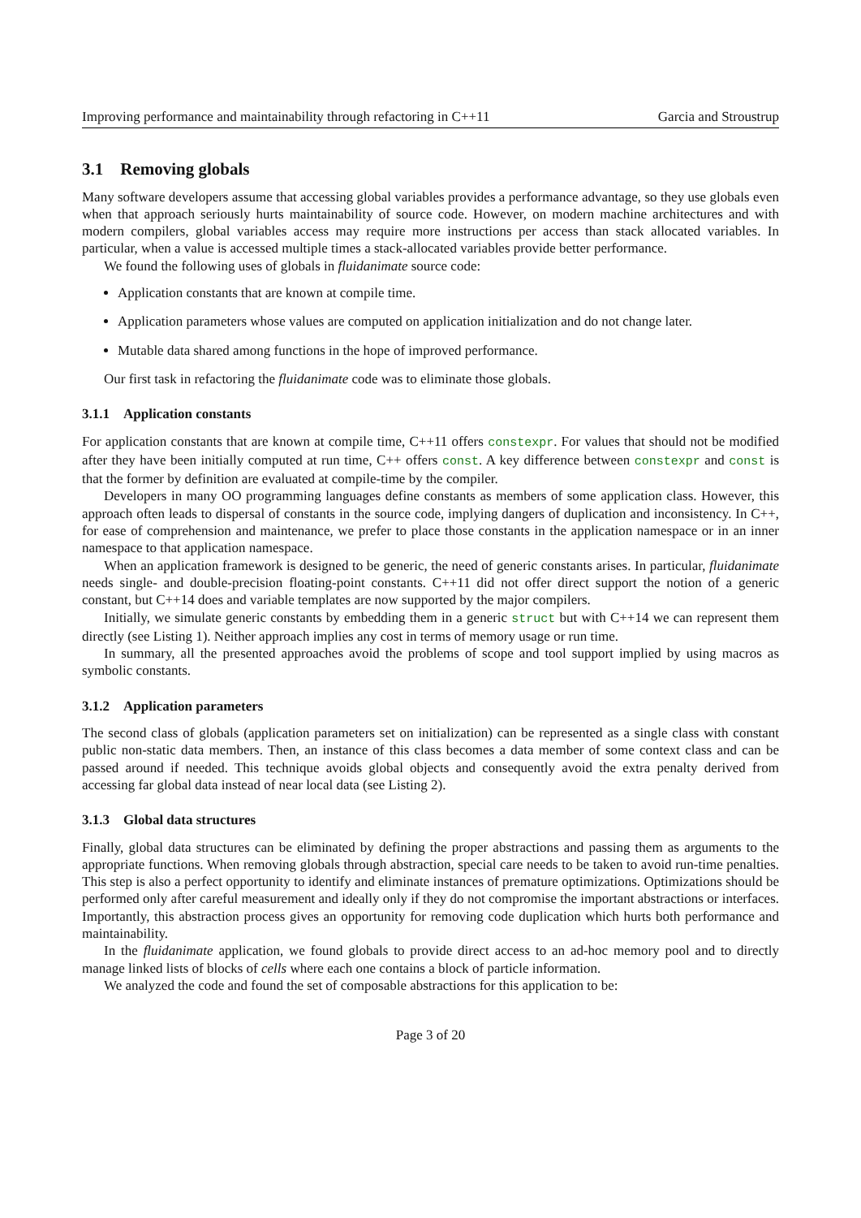Improving performance and maintainability through refactoring in C++11 Garcia and Stroustrup
3.1 Removing globals
Many software developers assume that accessing global variables provides a performance advantage, so they use globals even when that approach seriously hurts maintainability of source code. However, on modern machine architectures and with modern compilers, global variables access may require more instructions per access than stack allocated variables. In particular, when a value is accessed multiple times a stack-allocated variables provide better performance.
We found the following uses of globals in fluidanimate source code:
Application constants that are known at compile time.
Application parameters whose values are computed on application initialization and do not change later.
Mutable data shared among functions in the hope of improved performance.
Our first task in refactoring the fluidanimate code was to eliminate those globals.
3.1.1 Application constants
For application constants that are known at compile time, C++11 offers constexpr. For values that should not be modified after they have been initially computed at run time, C++ offers const. A key difference between constexpr and const is that the former by definition are evaluated at compile-time by the compiler.
Developers in many OO programming languages define constants as members of some application class. However, this approach often leads to dispersal of constants in the source code, implying dangers of duplication and inconsistency. In C++, for ease of comprehension and maintenance, we prefer to place those constants in the application namespace or in an inner namespace to that application namespace.
When an application framework is designed to be generic, the need of generic constants arises. In particular, fluidanimate needs single- and double-precision floating-point constants. C++11 did not offer direct support the notion of a generic constant, but C++14 does and variable templates are now supported by the major compilers.
Initially, we simulate generic constants by embedding them in a generic struct but with C++14 we can represent them directly (see Listing 1). Neither approach implies any cost in terms of memory usage or run time.
In summary, all the presented approaches avoid the problems of scope and tool support implied by using macros as symbolic constants.
3.1.2 Application parameters
The second class of globals (application parameters set on initialization) can be represented as a single class with constant public non-static data members. Then, an instance of this class becomes a data member of some context class and can be passed around if needed. This technique avoids global objects and consequently avoid the extra penalty derived from accessing far global data instead of near local data (see Listing 2).
3.1.3 Global data structures
Finally, global data structures can be eliminated by defining the proper abstractions and passing them as arguments to the appropriate functions. When removing globals through abstraction, special care needs to be taken to avoid run-time penalties. This step is also a perfect opportunity to identify and eliminate instances of premature optimizations. Optimizations should be performed only after careful measurement and ideally only if they do not compromise the important abstractions or interfaces. Importantly, this abstraction process gives an opportunity for removing code duplication which hurts both performance and maintainability.
In the fluidanimate application, we found globals to provide direct access to an ad-hoc memory pool and to directly manage linked lists of blocks of cells where each one contains a block of particle information.
We analyzed the code and found the set of composable abstractions for this application to be:
Page 3 of 20